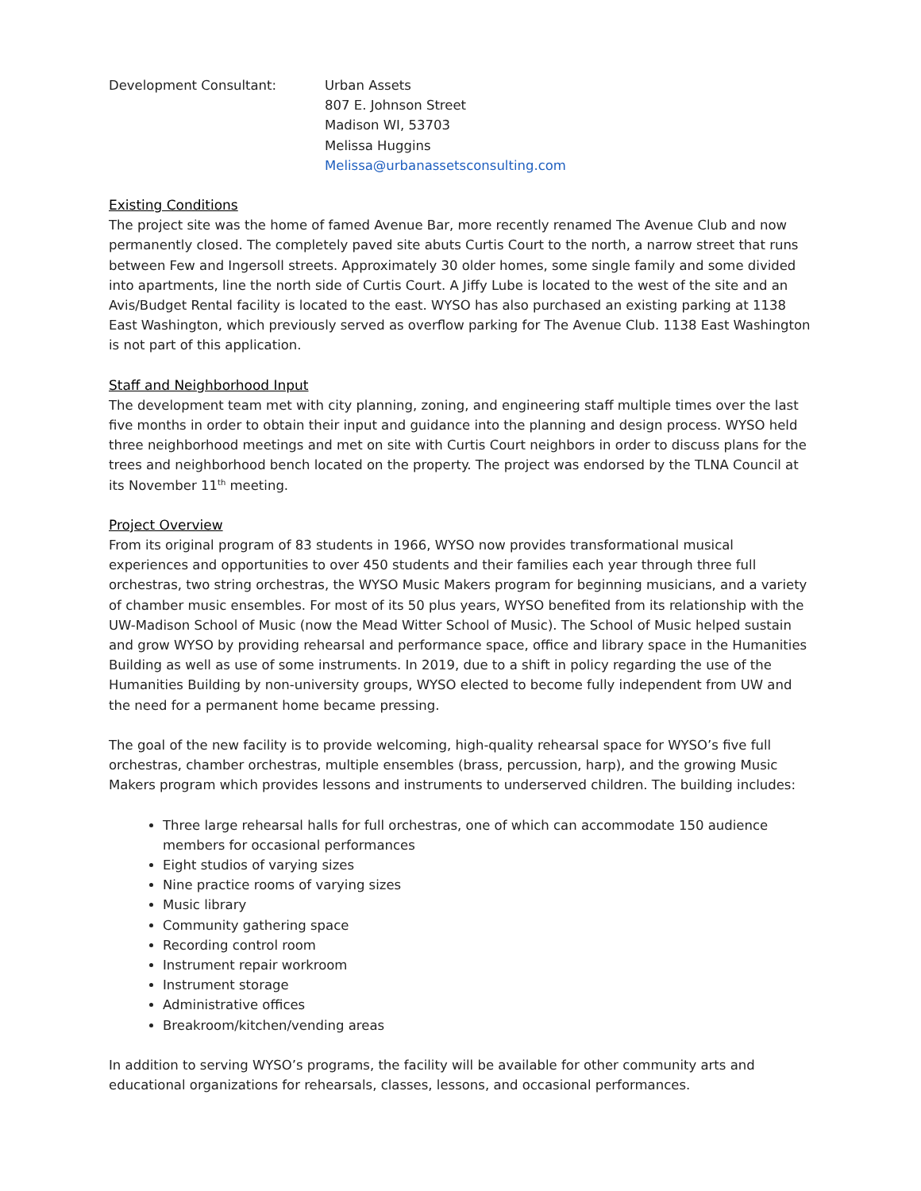Development Consultant: Urban Assets
807 E. Johnson Street
Madison WI, 53703
Melissa Huggins
Melissa@urbanassetsconsulting.com
Existing Conditions
The project site was the home of famed Avenue Bar, more recently renamed The Avenue Club and now permanently closed. The completely paved site abuts Curtis Court to the north, a narrow street that runs between Few and Ingersoll streets. Approximately 30 older homes, some single family and some divided into apartments, line the north side of Curtis Court. A Jiffy Lube is located to the west of the site and an Avis/Budget Rental facility is located to the east. WYSO has also purchased an existing parking at 1138 East Washington, which previously served as overflow parking for The Avenue Club. 1138 East Washington is not part of this application.
Staff and Neighborhood Input
The development team met with city planning, zoning, and engineering staff multiple times over the last five months in order to obtain their input and guidance into the planning and design process. WYSO held three neighborhood meetings and met on site with Curtis Court neighbors in order to discuss plans for the trees and neighborhood bench located on the property. The project was endorsed by the TLNA Council at its November 11<sup>th</sup> meeting.
Project Overview
From its original program of 83 students in 1966, WYSO now provides transformational musical experiences and opportunities to over 450 students and their families each year through three full orchestras, two string orchestras, the WYSO Music Makers program for beginning musicians, and a variety of chamber music ensembles. For most of its 50 plus years, WYSO benefited from its relationship with the UW-Madison School of Music (now the Mead Witter School of Music). The School of Music helped sustain and grow WYSO by providing rehearsal and performance space, office and library space in the Humanities Building as well as use of some instruments. In 2019, due to a shift in policy regarding the use of the Humanities Building by non-university groups, WYSO elected to become fully independent from UW and the need for a permanent home became pressing.
The goal of the new facility is to provide welcoming, high-quality rehearsal space for WYSO’s five full orchestras, chamber orchestras, multiple ensembles (brass, percussion, harp), and the growing Music Makers program which provides lessons and instruments to underserved children. The building includes:
Three large rehearsal halls for full orchestras, one of which can accommodate 150 audience members for occasional performances
Eight studios of varying sizes
Nine practice rooms of varying sizes
Music library
Community gathering space
Recording control room
Instrument repair workroom
Instrument storage
Administrative offices
Breakroom/kitchen/vending areas
In addition to serving WYSO’s programs, the facility will be available for other community arts and educational organizations for rehearsals, classes, lessons, and occasional performances.